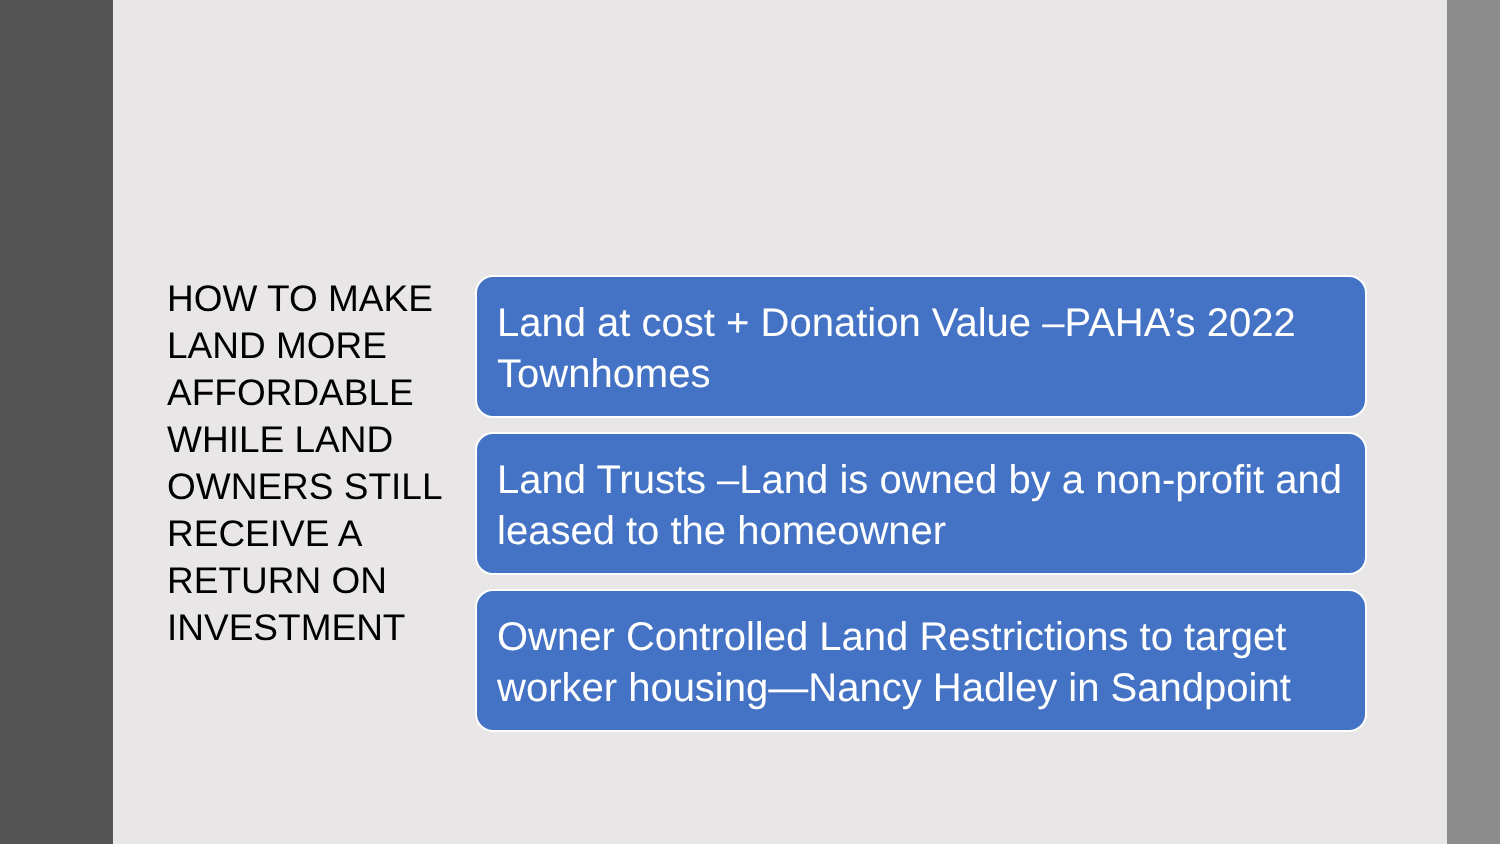HOW TO MAKE LAND MORE AFFORDABLE WHILE LAND OWNERS STILL RECEIVE A RETURN ON INVESTMENT
Land at cost + Donation Value –PAHA’s 2022 Townhomes
Land Trusts –Land is owned by a non-profit and leased to the homeowner
Owner Controlled Land Restrictions to target worker housing—Nancy Hadley in Sandpoint